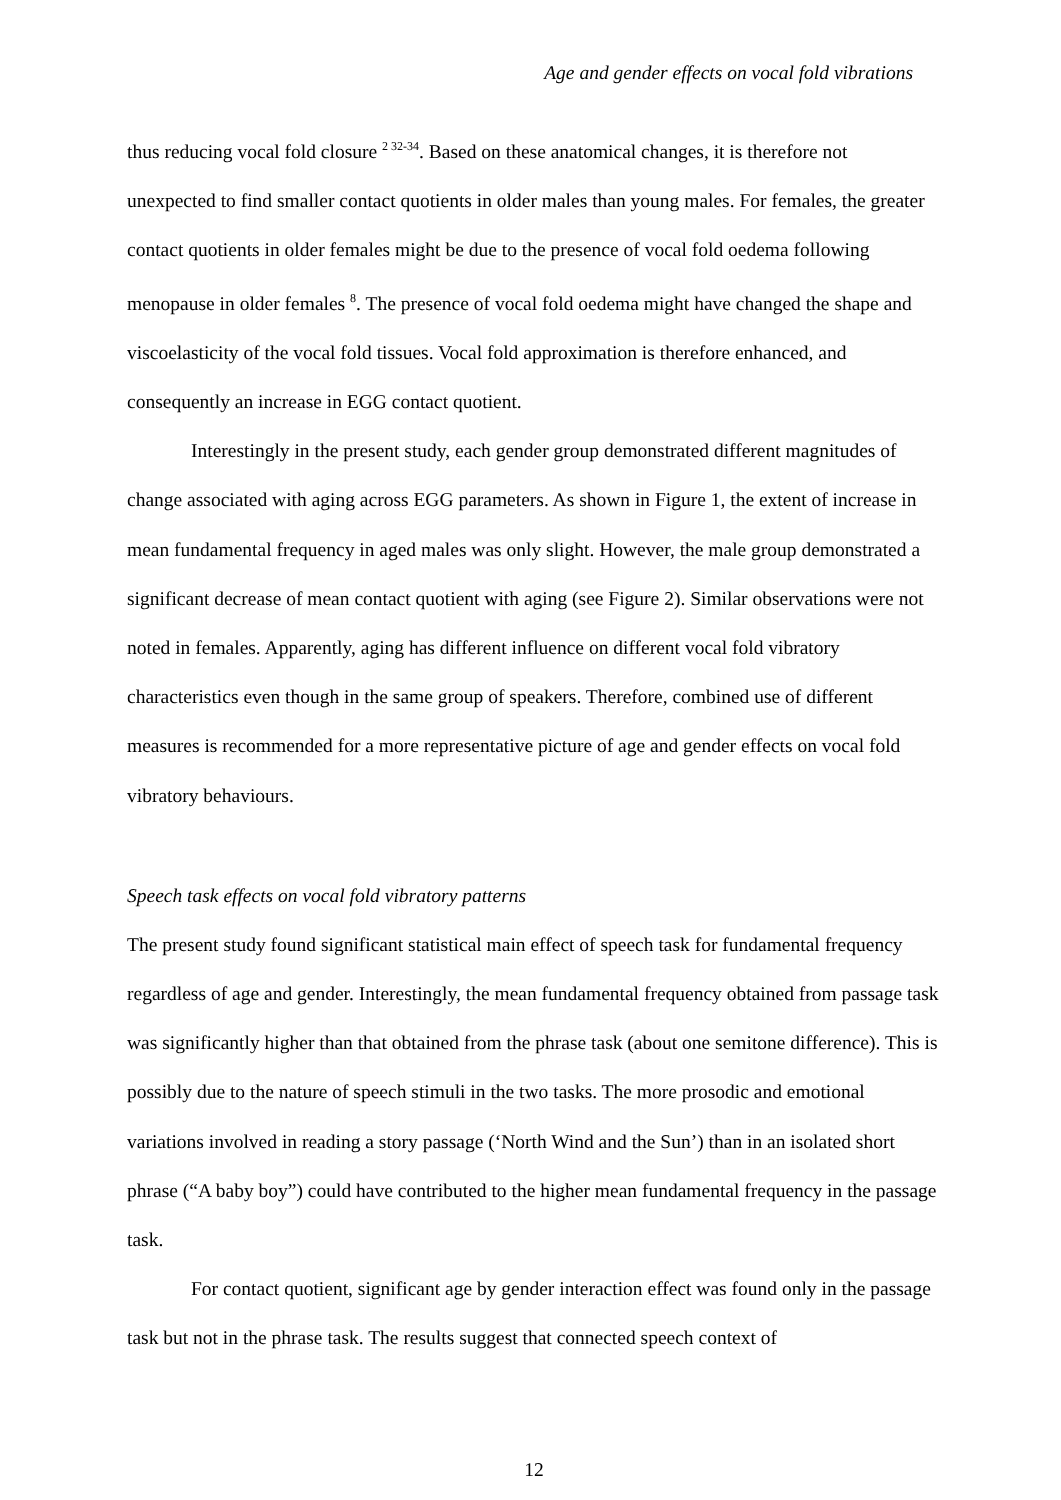Age and gender effects on vocal fold vibrations
thus reducing vocal fold closure <sup>2 32-34</sup>. Based on these anatomical changes, it is therefore not unexpected to find smaller contact quotients in older males than young males. For females, the greater contact quotients in older females might be due to the presence of vocal fold oedema following menopause in older females <sup>8</sup>. The presence of vocal fold oedema might have changed the shape and viscoelasticity of the vocal fold tissues. Vocal fold approximation is therefore enhanced, and consequently an increase in EGG contact quotient.
Interestingly in the present study, each gender group demonstrated different magnitudes of change associated with aging across EGG parameters. As shown in Figure 1, the extent of increase in mean fundamental frequency in aged males was only slight. However, the male group demonstrated a significant decrease of mean contact quotient with aging (see Figure 2). Similar observations were not noted in females. Apparently, aging has different influence on different vocal fold vibratory characteristics even though in the same group of speakers. Therefore, combined use of different measures is recommended for a more representative picture of age and gender effects on vocal fold vibratory behaviours.
Speech task effects on vocal fold vibratory patterns
The present study found significant statistical main effect of speech task for fundamental frequency regardless of age and gender. Interestingly, the mean fundamental frequency obtained from passage task was significantly higher than that obtained from the phrase task (about one semitone difference). This is possibly due to the nature of speech stimuli in the two tasks. The more prosodic and emotional variations involved in reading a story passage (‘North Wind and the Sun’) than in an isolated short phrase (“A baby boy”) could have contributed to the higher mean fundamental frequency in the passage task.
For contact quotient, significant age by gender interaction effect was found only in the passage task but not in the phrase task. The results suggest that connected speech context of
12